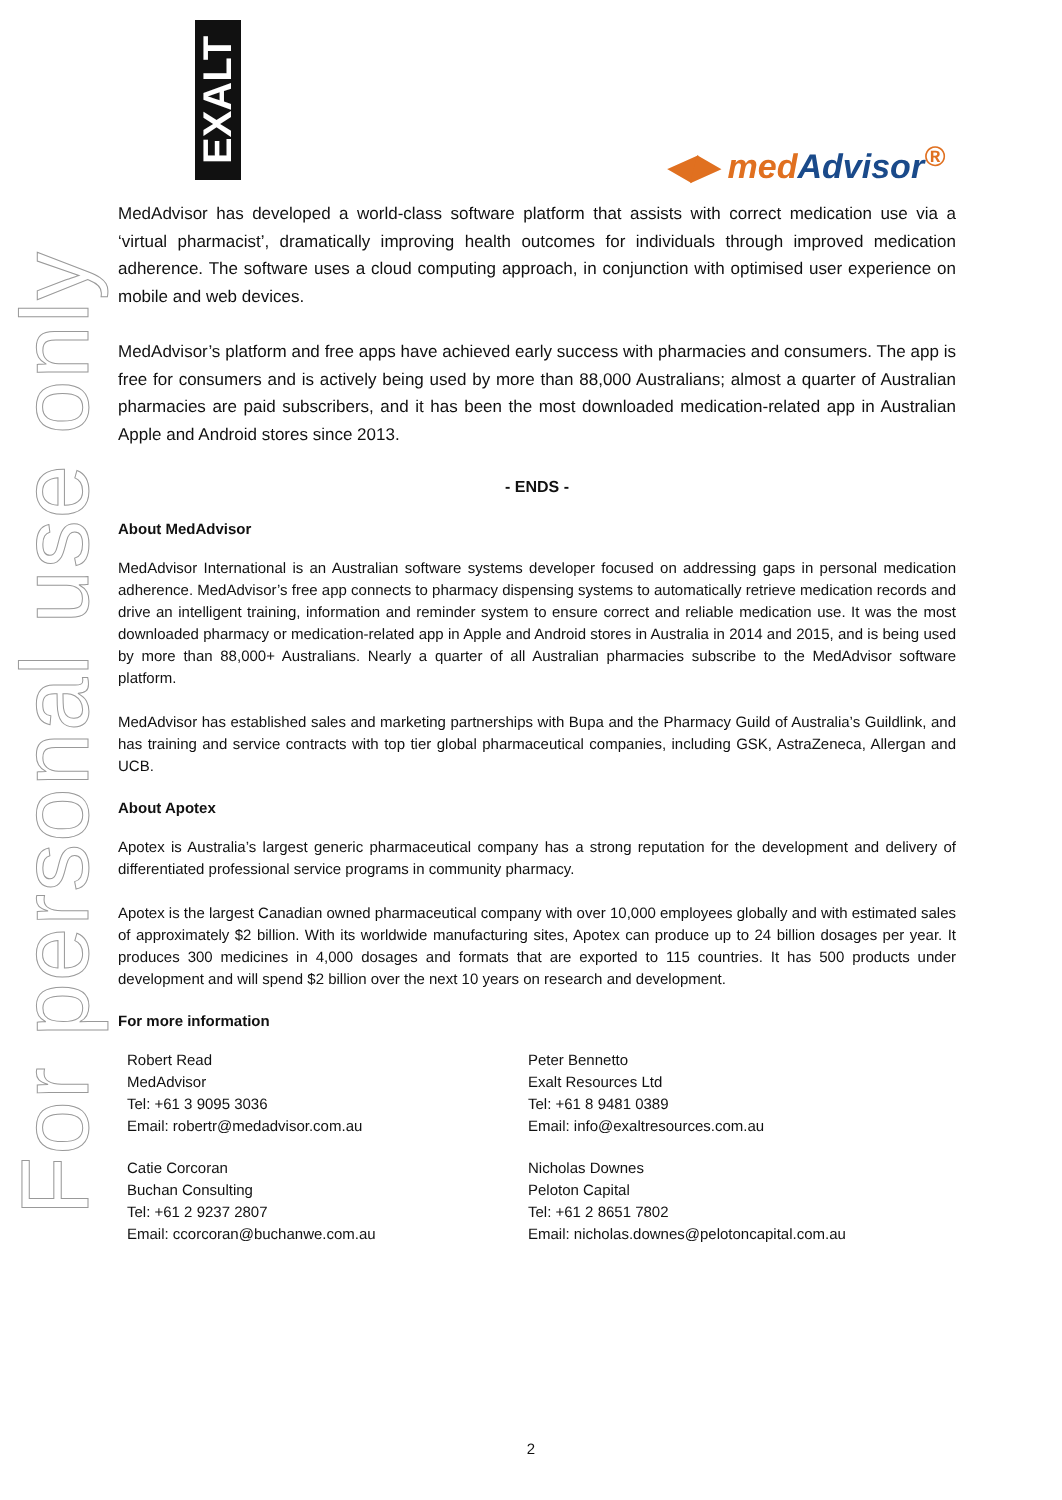For personal use only
EXALT
◀▶ medAdvisor<sup>®</sup>
MedAdvisor has developed a world-class software platform that assists with correct medication use via a ‘virtual pharmacist’, dramatically improving health outcomes for individuals through improved medication adherence. The software uses a cloud computing approach, in conjunction with optimised user experience on mobile and web devices.
MedAdvisor’s platform and free apps have achieved early success with pharmacies and consumers. The app is free for consumers and is actively being used by more than 88,000 Australians; almost a quarter of Australian pharmacies are paid subscribers, and it has been the most downloaded medication-related app in Australian Apple and Android stores since 2013.
- ENDS -
About MedAdvisor
MedAdvisor International is an Australian software systems developer focused on addressing gaps in personal medication adherence. MedAdvisor’s free app connects to pharmacy dispensing systems to automatically retrieve medication records and drive an intelligent training, information and reminder system to ensure correct and reliable medication use. It was the most downloaded pharmacy or medication-related app in Apple and Android stores in Australia in 2014 and 2015, and is being used by more than 88,000+ Australians. Nearly a quarter of all Australian pharmacies subscribe to the MedAdvisor software platform.
MedAdvisor has established sales and marketing partnerships with Bupa and the Pharmacy Guild of Australia’s Guildlink, and has training and service contracts with top tier global pharmaceutical companies, including GSK, AstraZeneca, Allergan and UCB.
About Apotex
Apotex is Australia’s largest generic pharmaceutical company has a strong reputation for the development and delivery of differentiated professional service programs in community pharmacy.
Apotex is the largest Canadian owned pharmaceutical company with over 10,000 employees globally and with estimated sales of approximately $2 billion. With its worldwide manufacturing sites, Apotex can produce up to 24 billion dosages per year. It produces 300 medicines in 4,000 dosages and formats that are exported to 115 countries. It has 500 products under development and will spend $2 billion over the next 10 years on research and development.
For more information
Robert Read
MedAdvisor
Tel: +61 3 9095 3036
Email: robertr@medadvisor.com.au
Peter Bennetto
Exalt Resources Ltd
Tel: +61 8 9481 0389
Email: info@exaltresources.com.au
Catie Corcoran
Buchan Consulting
Tel: +61 2 9237 2807
Email: ccorcoran@buchanwe.com.au
Nicholas Downes
Peloton Capital
Tel: +61 2 8651 7802
Email: nicholas.downes@pelotoncapital.com.au
2